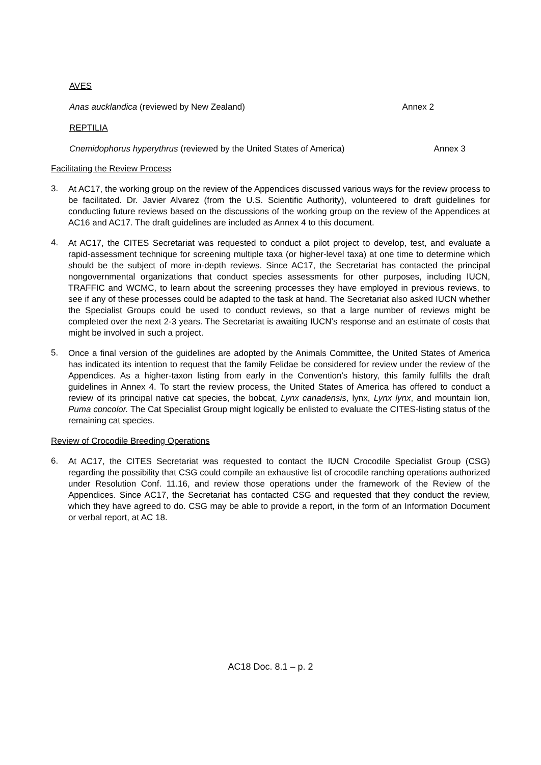AVES
Anas aucklandica (reviewed by New Zealand) Annex 2
REPTILIA
Cnemidophorus hyperythrus (reviewed by the United States of America) Annex 3
Facilitating the Review Process
3.
At AC17, the working group on the review of the Appendices discussed various ways for the review process to be facilitated. Dr. Javier Alvarez (from the U.S. Scientific Authority), volunteered to draft guidelines for conducting future reviews based on the discussions of the working group on the review of the Appendices at AC16 and AC17. The draft guidelines are included as Annex 4 to this document.
4.
At AC17, the CITES Secretariat was requested to conduct a pilot project to develop, test, and evaluate a rapid-assessment technique for screening multiple taxa (or higher-level taxa) at one time to determine which should be the subject of more in-depth reviews. Since AC17, the Secretariat has contacted the principal nongovernmental organizations that conduct species assessments for other purposes, including IUCN, TRAFFIC and WCMC, to learn about the screening processes they have employed in previous reviews, to see if any of these processes could be adapted to the task at hand. The Secretariat also asked IUCN whether the Specialist Groups could be used to conduct reviews, so that a large number of reviews might be completed over the next 2-3 years. The Secretariat is awaiting IUCN’s response and an estimate of costs that might be involved in such a project.
5.
Once a final version of the guidelines are adopted by the Animals Committee, the United States of America has indicated its intention to request that the family Felidae be considered for review under the review of the Appendices. As a higher-taxon listing from early in the Convention’s history, this family fulfills the draft guidelines in Annex 4. To start the review process, the United States of America has offered to conduct a review of its principal native cat species, the bobcat, Lynx canadensis, lynx, Lynx lynx, and mountain lion, Puma concolor. The Cat Specialist Group might logically be enlisted to evaluate the CITES-listing status of the remaining cat species.
Review of Crocodile Breeding Operations
6.
At AC17, the CITES Secretariat was requested to contact the IUCN Crocodile Specialist Group (CSG) regarding the possibility that CSG could compile an exhaustive list of crocodile ranching operations authorized under Resolution Conf. 11.16, and review those operations under the framework of the Review of the Appendices. Since AC17, the Secretariat has contacted CSG and requested that they conduct the review, which they have agreed to do. CSG may be able to provide a report, in the form of an Information Document or verbal report, at AC 18.
AC18 Doc. 8.1 – p. 2